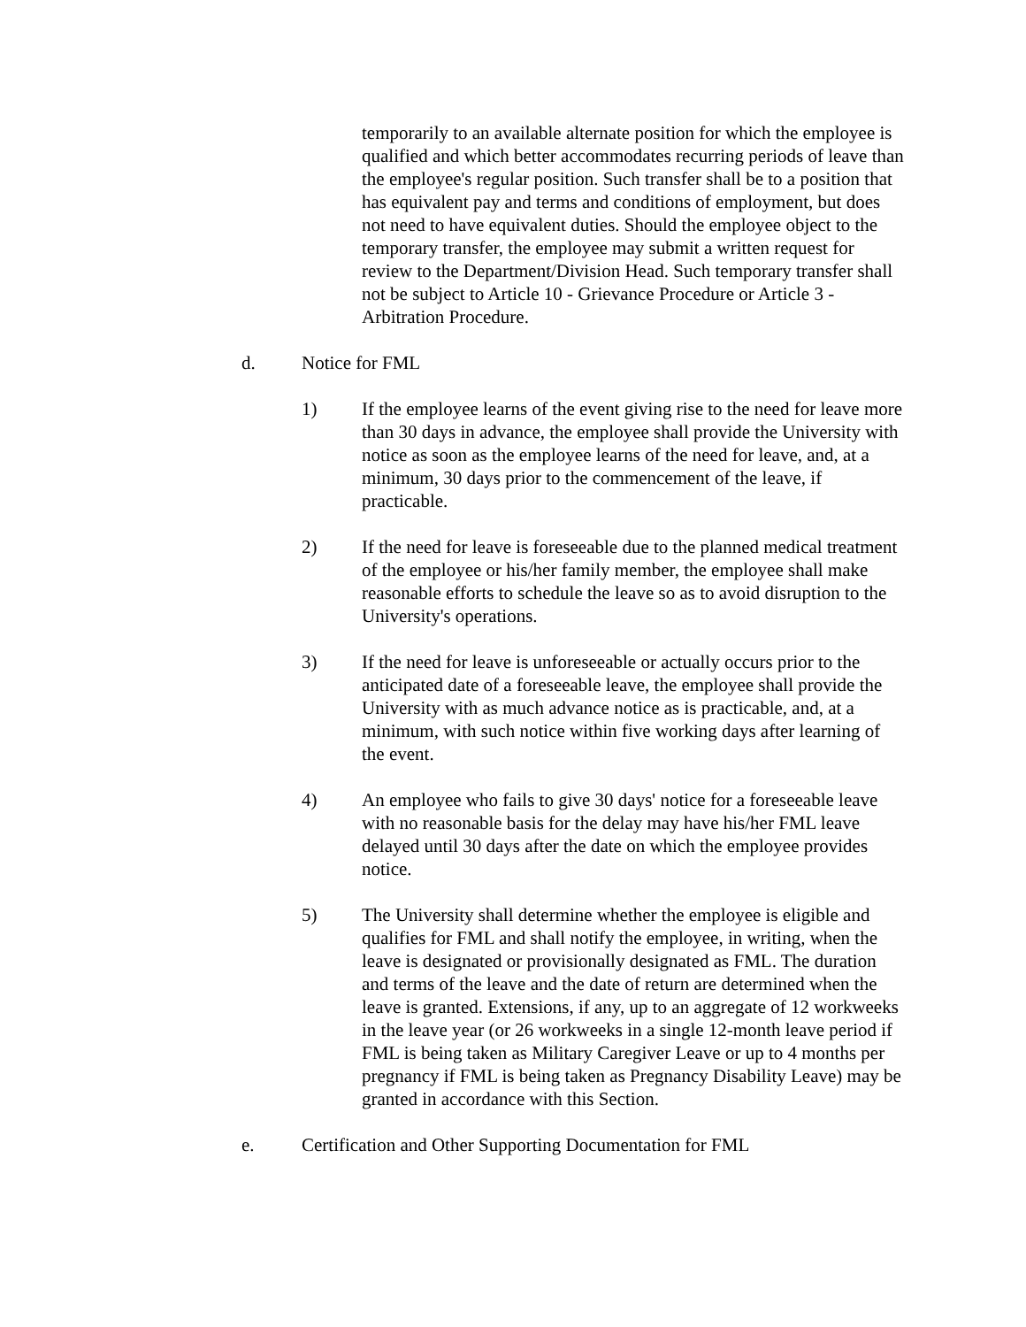temporarily to an available alternate position for which the employee is qualified and which better accommodates recurring periods of leave than the employee's regular position. Such transfer shall be to a position that has equivalent pay and terms and conditions of employment, but does not need to have equivalent duties. Should the employee object to the temporary transfer, the employee may submit a written request for review to the Department/Division Head. Such temporary transfer shall not be subject to Article 10 - Grievance Procedure or Article 3 - Arbitration Procedure.
d. Notice for FML
1) If the employee learns of the event giving rise to the need for leave more than 30 days in advance, the employee shall provide the University with notice as soon as the employee learns of the need for leave, and, at a minimum, 30 days prior to the commencement of the leave, if practicable.
2) If the need for leave is foreseeable due to the planned medical treatment of the employee or his/her family member, the employee shall make reasonable efforts to schedule the leave so as to avoid disruption to the University's operations.
3) If the need for leave is unforeseeable or actually occurs prior to the anticipated date of a foreseeable leave, the employee shall provide the University with as much advance notice as is practicable, and, at a minimum, with such notice within five working days after learning of the event.
4) An employee who fails to give 30 days' notice for a foreseeable leave with no reasonable basis for the delay may have his/her FML leave delayed until 30 days after the date on which the employee provides notice.
5) The University shall determine whether the employee is eligible and qualifies for FML and shall notify the employee, in writing, when the leave is designated or provisionally designated as FML. The duration and terms of the leave and the date of return are determined when the leave is granted. Extensions, if any, up to an aggregate of 12 workweeks in the leave year (or 26 workweeks in a single 12-month leave period if FML is being taken as Military Caregiver Leave or up to 4 months per pregnancy if FML is being taken as Pregnancy Disability Leave) may be granted in accordance with this Section.
e. Certification and Other Supporting Documentation for FML